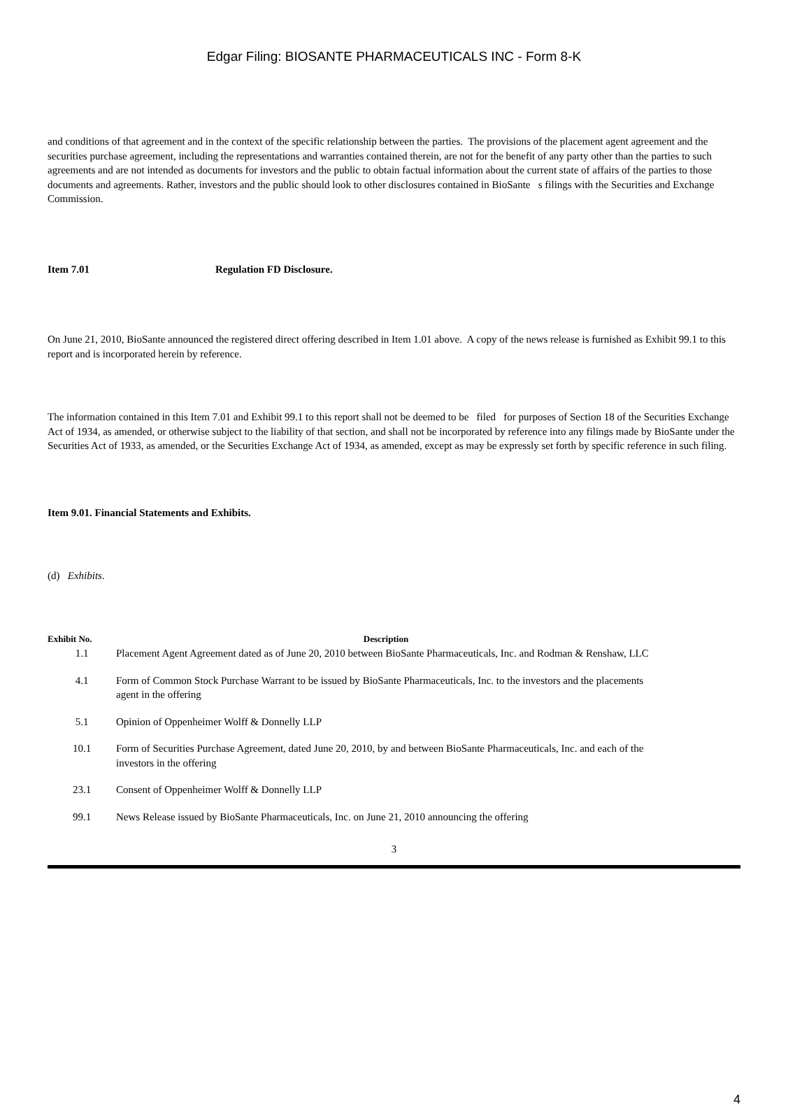Edgar Filing: BIOSANTE PHARMACEUTICALS INC - Form 8-K
and conditions of that agreement and in the context of the specific relationship between the parties. The provisions of the placement agent agreement and the securities purchase agreement, including the representations and warranties contained therein, are not for the benefit of any party other than the parties to such agreements and are not intended as documents for investors and the public to obtain factual information about the current state of affairs of the parties to those documents and agreements. Rather, investors and the public should look to other disclosures contained in BioSante s filings with the Securities and Exchange Commission.
Item 7.01 Regulation FD Disclosure.
On June 21, 2010, BioSante announced the registered direct offering described in Item 1.01 above. A copy of the news release is furnished as Exhibit 99.1 to this report and is incorporated herein by reference.
The information contained in this Item 7.01 and Exhibit 99.1 to this report shall not be deemed to be filed for purposes of Section 18 of the Securities Exchange Act of 1934, as amended, or otherwise subject to the liability of that section, and shall not be incorporated by reference into any filings made by BioSante under the Securities Act of 1933, as amended, or the Securities Exchange Act of 1934, as amended, except as may be expressly set forth by specific reference in such filing.
Item 9.01. Financial Statements and Exhibits.
(d) Exhibits.
| Exhibit No. | Description |
| --- | --- |
| 1.1 | Placement Agent Agreement dated as of June 20, 2010 between BioSante Pharmaceuticals, Inc. and Rodman & Renshaw, LLC |
| 4.1 | Form of Common Stock Purchase Warrant to be issued by BioSante Pharmaceuticals, Inc. to the investors and the placements agent in the offering |
| 5.1 | Opinion of Oppenheimer Wolff & Donnelly LLP |
| 10.1 | Form of Securities Purchase Agreement, dated June 20, 2010, by and between BioSante Pharmaceuticals, Inc. and each of the investors in the offering |
| 23.1 | Consent of Oppenheimer Wolff & Donnelly LLP |
| 99.1 | News Release issued by BioSante Pharmaceuticals, Inc. on June 21, 2010 announcing the offering |
3
4